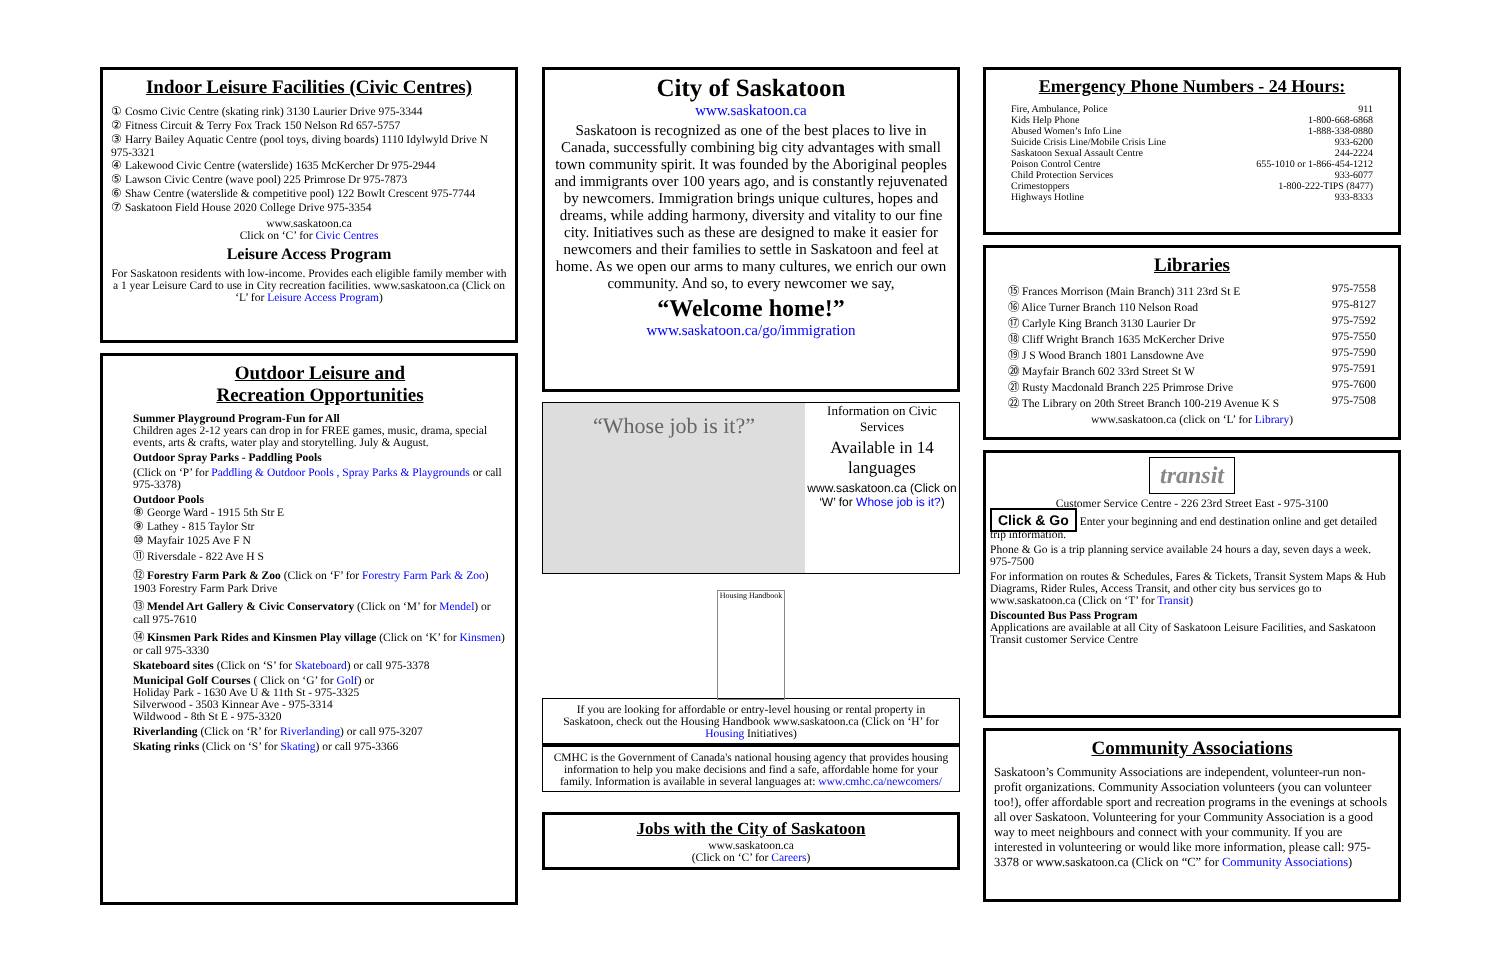Indoor Leisure Facilities (Civic Centres)
① Cosmo Civic Centre (skating rink) 3130 Laurier Drive 975-3344
② Fitness Circuit & Terry Fox Track 150 Nelson Rd 657-5757
③ Harry Bailey Aquatic Centre (pool toys, diving boards) 1110 Idylwyld Drive N 975-3321
④ Lakewood Civic Centre (waterslide) 1635 McKercher Dr 975-2944
⑤ Lawson Civic Centre (wave pool) 225 Primrose Dr 975-7873
⑥ Shaw Centre (waterslide & competitive pool) 122 Bowlt Crescent 975-7744
⑦ Saskatoon Field House 2020 College Drive 975-3354
www.saskatoon.ca
Click on ‘C’ for Civic Centres
Leisure Access Program
For Saskatoon residents with low-income. Provides each eligible family member with a 1 year Leisure Card to use in City recreation facilities. www.saskatoon.ca (Click on ‘L’ for Leisure Access Program)
Outdoor Leisure and
Recreation Opportunities
Summer Playground Program-Fun for All
Children ages 2-12 years can drop in for FREE games, music, drama, special events, arts & crafts, water play and storytelling. July & August.
Outdoor Spray Parks - Paddling Pools
(Click on ‘P’ for Paddling & Outdoor Pools , Spray Parks & Playgrounds or call 975-3378)
Outdoor Pools
⑧ George Ward - 1915 5th Str E
⑨ Lathey - 815 Taylor Str
⑩ Mayfair 1025 Ave F N
⑪ Riversdale - 822 Ave H S
⑫ Forestry Farm Park & Zoo (Click on ‘F’ for Forestry Farm Park & Zoo) 1903 Forestry Farm Park Drive
⑬ Mendel Art Gallery & Civic Conservatory (Click on ‘M’ for Mendel) or call 975-7610
⑭ Kinsmen Park Rides and Kinsmen Play village (Click on ‘K’ for Kinsmen) or call 975-3330
Skateboard sites (Click on ‘S’ for Skateboard) or call 975-3378
Municipal Golf Courses ( Click on ‘G’ for Golf) or
Holiday Park - 1630 Ave U & 11th St - 975-3325
Silverwood - 3503 Kinnear Ave - 975-3314
Wildwood - 8th St E - 975-3320
Riverlanding (Click on ‘R’ for Riverlanding) or call 975-3207
Skating rinks (Click on ‘S’ for Skating) or call 975-3366
City of Saskatoon
www.saskatoon.ca
Saskatoon is recognized as one of the best places to live in Canada, successfully combining big city advantages with small town community spirit. It was founded by the Aboriginal peoples and immigrants over 100 years ago, and is constantly rejuvenated by newcomers. Immigration brings unique cultures, hopes and dreams, while adding harmony, diversity and vitality to our fine city. Initiatives such as these are designed to make it easier for newcomers and their families to settle in Saskatoon and feel at home. As we open our arms to many cultures, we enrich our own community. And so, to every newcomer we say,
“Welcome home!”
www.saskatoon.ca/go/immigration
“Whose job is it?”
Information on Civic Services
Available in 14 languages
www.saskatoon.ca (Click on ‘W’ for Whose job is it?)
Housing Handbook
If you are looking for affordable or entry-level housing or rental property in Saskatoon, check out the Housing Handbook www.saskatoon.ca (Click on ‘H’ for Housing Initiatives)
CMHC is the Government of Canada's national housing agency that provides housing information to help you make decisions and find a safe, affordable home for your family. Information is available in several languages at: www.cmhc.ca/newcomers/
Jobs with the City of Saskatoon
www.saskatoon.ca
(Click on ‘C’ for Careers)
Emergency Phone Numbers - 24 Hours:
Fire, Ambulance, Police 911
Kids Help Phone 1-800-668-6868
Abused Women’s Info Line 1-888-338-0880
Suicide Crisis Line/Mobile Crisis Line 933-6200
Saskatoon Sexual Assault Centre 244-2224
Poison Control Centre 655-1010 or 1-866-454-1212
Child Protection Services 933-6077
Crimestoppers 1-800-222-TIPS (8477)
Highways Hotline 933-8333
Libraries
⑮ Frances Morrison (Main Branch) 311 23rd St E 975-7558
⑯ Alice Turner Branch 110 Nelson Road 975-8127
⑰ Carlyle King Branch 3130 Laurier Dr 975-7592
⑱ Cliff Wright Branch 1635 McKercher Drive 975-7550
⑲ J S Wood Branch 1801 Lansdowne Ave 975-7590
⑳ Mayfair Branch 602 33rd Street St W 975-7591
㉑ Rusty Macdonald Branch 225 Primrose Drive 975-7600
㉒ The Library on 20th Street Branch 100-219 Avenue K S 975-7508
www.saskatoon.ca (click on ‘L’ for Library)
transit
Customer Service Centre - 226 23rd Street East - 975-3100
Click & Go Enter your beginning and end destination online and get detailed trip information.
Phone & Go is a trip planning service available 24 hours a day, seven days a week. 975-7500
For information on routes & Schedules, Fares & Tickets, Transit System Maps & Hub Diagrams, Rider Rules, Access Transit, and other city bus services go to www.saskatoon.ca (Click on ‘T’ for Transit)
Discounted Bus Pass Program
Applications are available at all City of Saskatoon Leisure Facilities, and Saskatoon Transit customer Service Centre
Community Associations
Saskatoon’s Community Associations are independent, volunteer-run non-profit organizations. Community Association volunteers (you can volunteer too!), offer affordable sport and recreation programs in the evenings at schools all over Saskatoon. Volunteering for your Community Association is a good way to meet neighbours and connect with your community. If you are interested in volunteering or would like more information, please call: 975-3378 or www.saskatoon.ca (Click on “C” for Community Associations)